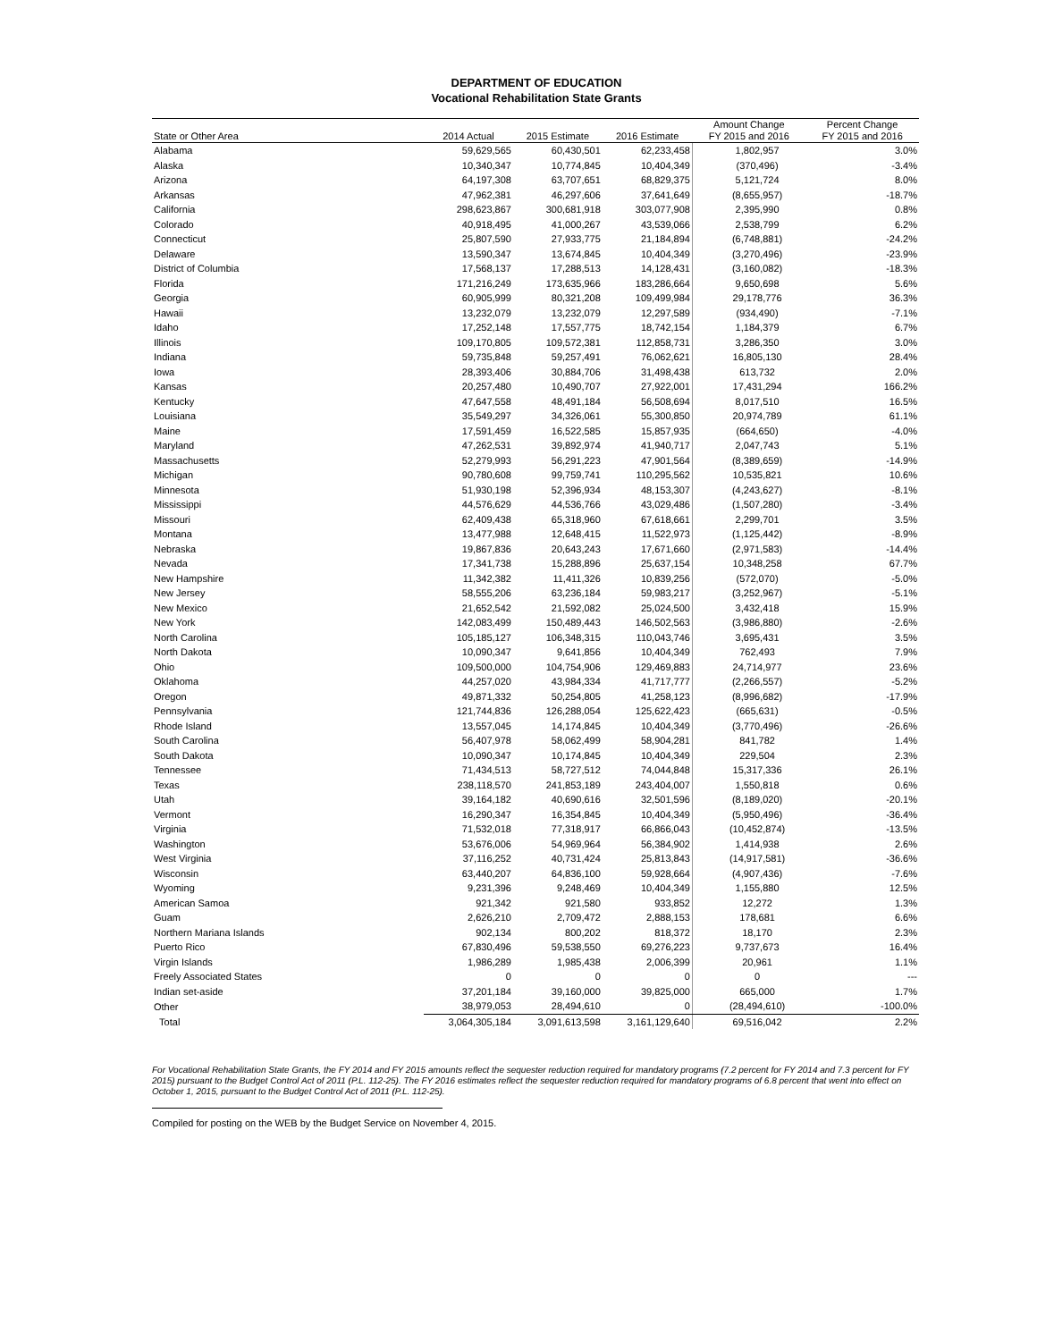DEPARTMENT OF EDUCATION
Vocational Rehabilitation State Grants
| State or Other Area | 2014 Actual | 2015 Estimate | 2016 Estimate | Amount Change FY 2015 and 2016 | Percent Change FY 2015 and 2016 |
| --- | --- | --- | --- | --- | --- |
| Alabama | 59,629,565 | 60,430,501 | 62,233,458 | 1,802,957 | 3.0% |
| Alaska | 10,340,347 | 10,774,845 | 10,404,349 | (370,496) | -3.4% |
| Arizona | 64,197,308 | 63,707,651 | 68,829,375 | 5,121,724 | 8.0% |
| Arkansas | 47,962,381 | 46,297,606 | 37,641,649 | (8,655,957) | -18.7% |
| California | 298,623,867 | 300,681,918 | 303,077,908 | 2,395,990 | 0.8% |
| Colorado | 40,918,495 | 41,000,267 | 43,539,066 | 2,538,799 | 6.2% |
| Connecticut | 25,807,590 | 27,933,775 | 21,184,894 | (6,748,881) | -24.2% |
| Delaware | 13,590,347 | 13,674,845 | 10,404,349 | (3,270,496) | -23.9% |
| District of Columbia | 17,568,137 | 17,288,513 | 14,128,431 | (3,160,082) | -18.3% |
| Florida | 171,216,249 | 173,635,966 | 183,286,664 | 9,650,698 | 5.6% |
| Georgia | 60,905,999 | 80,321,208 | 109,499,984 | 29,178,776 | 36.3% |
| Hawaii | 13,232,079 | 13,232,079 | 12,297,589 | (934,490) | -7.1% |
| Idaho | 17,252,148 | 17,557,775 | 18,742,154 | 1,184,379 | 6.7% |
| Illinois | 109,170,805 | 109,572,381 | 112,858,731 | 3,286,350 | 3.0% |
| Indiana | 59,735,848 | 59,257,491 | 76,062,621 | 16,805,130 | 28.4% |
| Iowa | 28,393,406 | 30,884,706 | 31,498,438 | 613,732 | 2.0% |
| Kansas | 20,257,480 | 10,490,707 | 27,922,001 | 17,431,294 | 166.2% |
| Kentucky | 47,647,558 | 48,491,184 | 56,508,694 | 8,017,510 | 16.5% |
| Louisiana | 35,549,297 | 34,326,061 | 55,300,850 | 20,974,789 | 61.1% |
| Maine | 17,591,459 | 16,522,585 | 15,857,935 | (664,650) | -4.0% |
| Maryland | 47,262,531 | 39,892,974 | 41,940,717 | 2,047,743 | 5.1% |
| Massachusetts | 52,279,993 | 56,291,223 | 47,901,564 | (8,389,659) | -14.9% |
| Michigan | 90,780,608 | 99,759,741 | 110,295,562 | 10,535,821 | 10.6% |
| Minnesota | 51,930,198 | 52,396,934 | 48,153,307 | (4,243,627) | -8.1% |
| Mississippi | 44,576,629 | 44,536,766 | 43,029,486 | (1,507,280) | -3.4% |
| Missouri | 62,409,438 | 65,318,960 | 67,618,661 | 2,299,701 | 3.5% |
| Montana | 13,477,988 | 12,648,415 | 11,522,973 | (1,125,442) | -8.9% |
| Nebraska | 19,867,836 | 20,643,243 | 17,671,660 | (2,971,583) | -14.4% |
| Nevada | 17,341,738 | 15,288,896 | 25,637,154 | 10,348,258 | 67.7% |
| New Hampshire | 11,342,382 | 11,411,326 | 10,839,256 | (572,070) | -5.0% |
| New Jersey | 58,555,206 | 63,236,184 | 59,983,217 | (3,252,967) | -5.1% |
| New Mexico | 21,652,542 | 21,592,082 | 25,024,500 | 3,432,418 | 15.9% |
| New York | 142,083,499 | 150,489,443 | 146,502,563 | (3,986,880) | -2.6% |
| North Carolina | 105,185,127 | 106,348,315 | 110,043,746 | 3,695,431 | 3.5% |
| North Dakota | 10,090,347 | 9,641,856 | 10,404,349 | 762,493 | 7.9% |
| Ohio | 109,500,000 | 104,754,906 | 129,469,883 | 24,714,977 | 23.6% |
| Oklahoma | 44,257,020 | 43,984,334 | 41,717,777 | (2,266,557) | -5.2% |
| Oregon | 49,871,332 | 50,254,805 | 41,258,123 | (8,996,682) | -17.9% |
| Pennsylvania | 121,744,836 | 126,288,054 | 125,622,423 | (665,631) | -0.5% |
| Rhode Island | 13,557,045 | 14,174,845 | 10,404,349 | (3,770,496) | -26.6% |
| South Carolina | 56,407,978 | 58,062,499 | 58,904,281 | 841,782 | 1.4% |
| South Dakota | 10,090,347 | 10,174,845 | 10,404,349 | 229,504 | 2.3% |
| Tennessee | 71,434,513 | 58,727,512 | 74,044,848 | 15,317,336 | 26.1% |
| Texas | 238,118,570 | 241,853,189 | 243,404,007 | 1,550,818 | 0.6% |
| Utah | 39,164,182 | 40,690,616 | 32,501,596 | (8,189,020) | -20.1% |
| Vermont | 16,290,347 | 16,354,845 | 10,404,349 | (5,950,496) | -36.4% |
| Virginia | 71,532,018 | 77,318,917 | 66,866,043 | (10,452,874) | -13.5% |
| Washington | 53,676,006 | 54,969,964 | 56,384,902 | 1,414,938 | 2.6% |
| West Virginia | 37,116,252 | 40,731,424 | 25,813,843 | (14,917,581) | -36.6% |
| Wisconsin | 63,440,207 | 64,836,100 | 59,928,664 | (4,907,436) | -7.6% |
| Wyoming | 9,231,396 | 9,248,469 | 10,404,349 | 1,155,880 | 12.5% |
| American Samoa | 921,342 | 921,580 | 933,852 | 12,272 | 1.3% |
| Guam | 2,626,210 | 2,709,472 | 2,888,153 | 178,681 | 6.6% |
| Northern Mariana Islands | 902,134 | 800,202 | 818,372 | 18,170 | 2.3% |
| Puerto Rico | 67,830,496 | 59,538,550 | 69,276,223 | 9,737,673 | 16.4% |
| Virgin Islands | 1,986,289 | 1,985,438 | 2,006,399 | 20,961 | 1.1% |
| Freely Associated States | 0 | 0 | 0 | 0 | --- |
| Indian set-aside | 37,201,184 | 39,160,000 | 39,825,000 | 665,000 | 1.7% |
| Other | 38,979,053 | 28,494,610 | 0 | (28,494,610) | -100.0% |
| Total | 3,064,305,184 | 3,091,613,598 | 3,161,129,640 | 69,516,042 | 2.2% |
For Vocational Rehabilitation State Grants, the FY 2014 and FY 2015 amounts reflect the sequester reduction required for mandatory programs (7.2 percent for FY 2014 and 7.3 percent for FY 2015) pursuant to the Budget Control Act of 2011 (P.L. 112-25). The FY 2016 estimates reflect the sequester reduction required for mandatory programs of 6.8 percent that went into effect on October 1, 2015, pursuant to the Budget Control Act of 2011 (P.L. 112-25).
Compiled for posting on the WEB by the Budget Service on November 4, 2015.